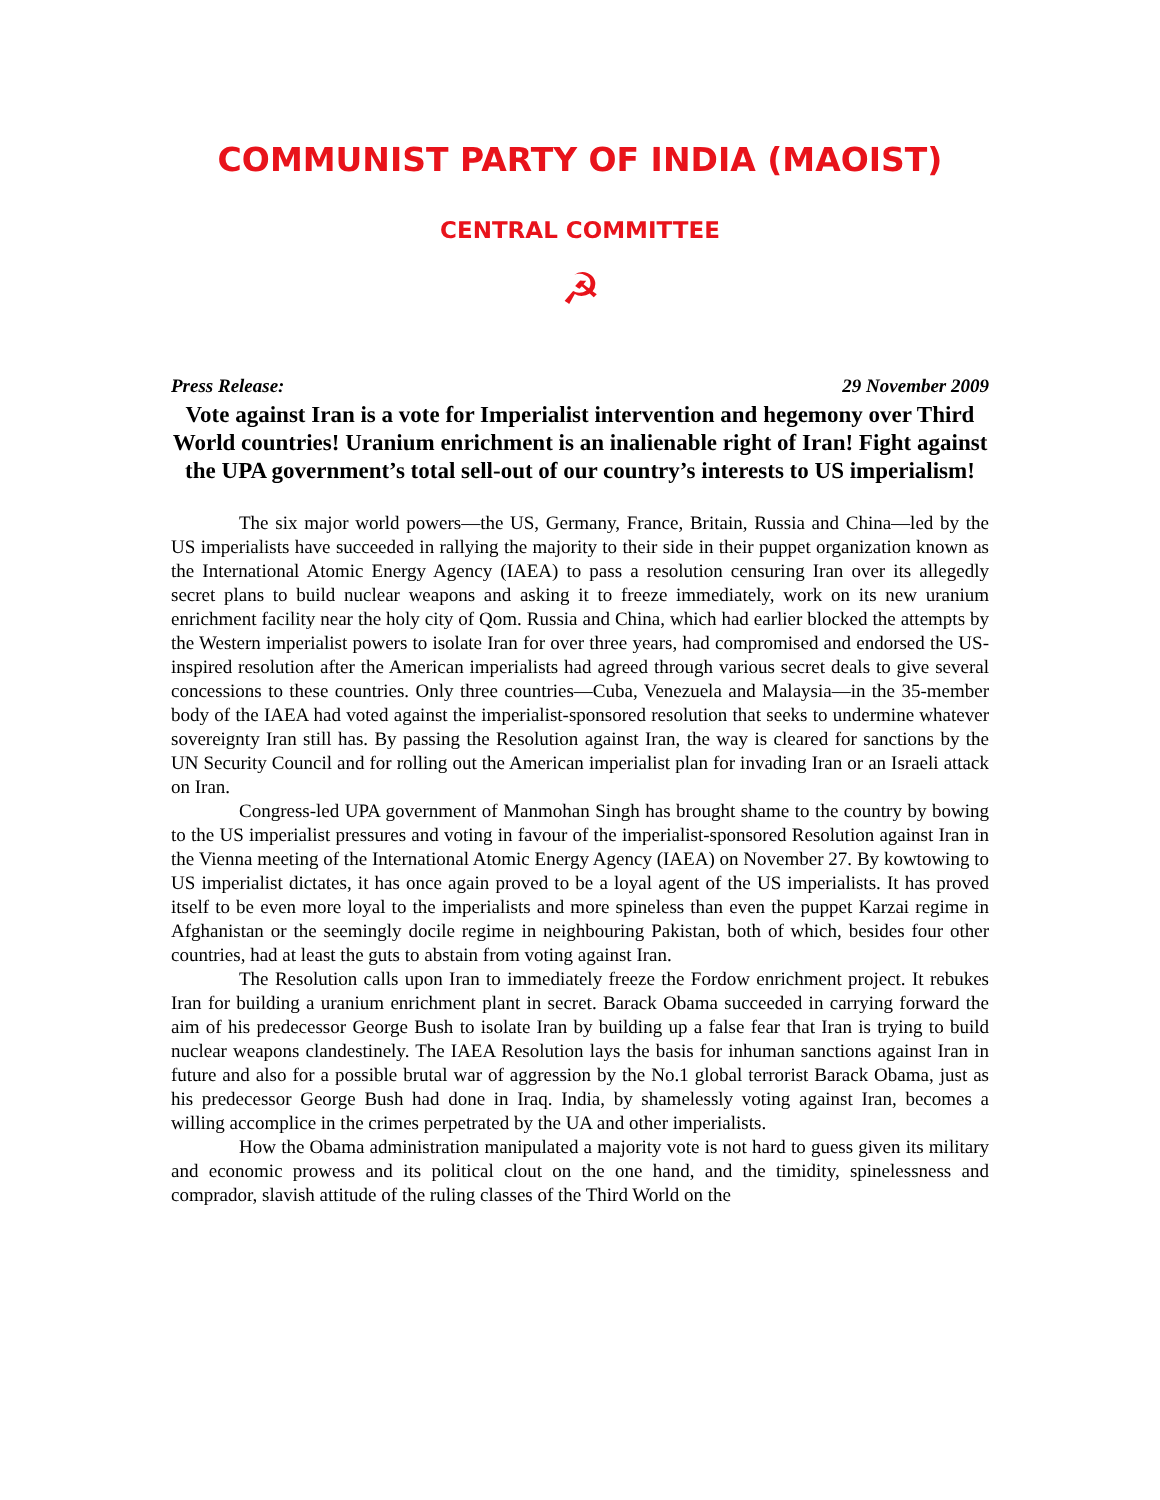COMMUNIST PARTY OF INDIA (MAOIST)
CENTRAL COMMITTEE
☭
Press Release: 29 November 2009
Vote against Iran is a vote for Imperialist intervention and hegemony over Third World countries! Uranium enrichment is an inalienable right of Iran! Fight against the UPA government’s total sell-out of our country’s interests to US imperialism!
The six major world powers—the US, Germany, France, Britain, Russia and China—led by the US imperialists have succeeded in rallying the majority to their side in their puppet organization known as the International Atomic Energy Agency (IAEA) to pass a resolution censuring Iran over its allegedly secret plans to build nuclear weapons and asking it to freeze immediately, work on its new uranium enrichment facility near the holy city of Qom. Russia and China, which had earlier blocked the attempts by the Western imperialist powers to isolate Iran for over three years, had compromised and endorsed the US-inspired resolution after the American imperialists had agreed through various secret deals to give several concessions to these countries. Only three countries—Cuba, Venezuela and Malaysia—in the 35-member body of the IAEA had voted against the imperialist-sponsored resolution that seeks to undermine whatever sovereignty Iran still has. By passing the Resolution against Iran, the way is cleared for sanctions by the UN Security Council and for rolling out the American imperialist plan for invading Iran or an Israeli attack on Iran.
Congress-led UPA government of Manmohan Singh has brought shame to the country by bowing to the US imperialist pressures and voting in favour of the imperialist-sponsored Resolution against Iran in the Vienna meeting of the International Atomic Energy Agency (IAEA) on November 27. By kowtowing to US imperialist dictates, it has once again proved to be a loyal agent of the US imperialists. It has proved itself to be even more loyal to the imperialists and more spineless than even the puppet Karzai regime in Afghanistan or the seemingly docile regime in neighbouring Pakistan, both of which, besides four other countries, had at least the guts to abstain from voting against Iran.
The Resolution calls upon Iran to immediately freeze the Fordow enrichment project. It rebukes Iran for building a uranium enrichment plant in secret. Barack Obama succeeded in carrying forward the aim of his predecessor George Bush to isolate Iran by building up a false fear that Iran is trying to build nuclear weapons clandestinely. The IAEA Resolution lays the basis for inhuman sanctions against Iran in future and also for a possible brutal war of aggression by the No.1 global terrorist Barack Obama, just as his predecessor George Bush had done in Iraq. India, by shamelessly voting against Iran, becomes a willing accomplice in the crimes perpetrated by the UA and other imperialists.
How the Obama administration manipulated a majority vote is not hard to guess given its military and economic prowess and its political clout on the one hand, and the timidity, spinelessness and comprador, slavish attitude of the ruling classes of the Third World on the